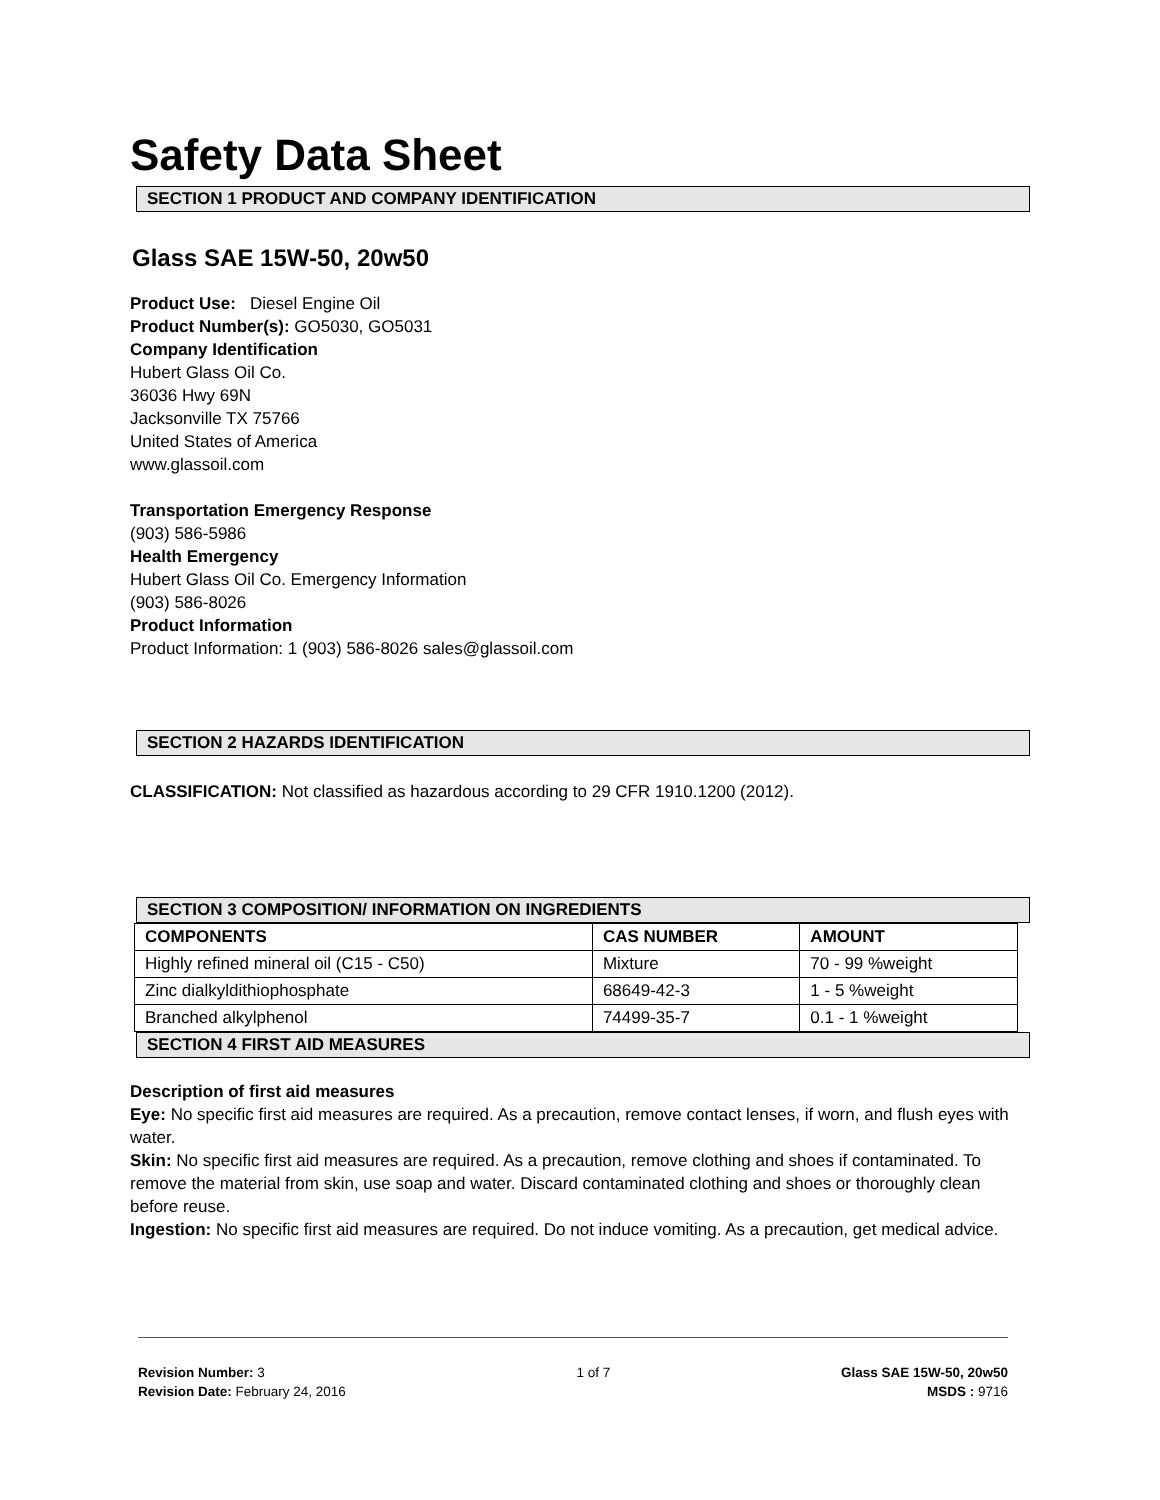Safety Data Sheet
SECTION 1 PRODUCT AND COMPANY IDENTIFICATION
Glass SAE 15W-50, 20w50
Product Use: Diesel Engine Oil
Product Number(s): GO5030, GO5031
Company Identification
Hubert Glass Oil Co.
36036 Hwy 69N
Jacksonville TX 75766
United States of America
www.glassoil.com
Transportation Emergency Response
(903) 586-5986
Health Emergency
Hubert Glass Oil Co. Emergency Information
(903) 586-8026
Product Information
Product Information: 1 (903) 586-8026 sales@glassoil.com
SECTION 2 HAZARDS IDENTIFICATION
CLASSIFICATION: Not classified as hazardous according to 29 CFR 1910.1200 (2012).
SECTION 3 COMPOSITION/ INFORMATION ON INGREDIENTS
| COMPONENTS | CAS NUMBER | AMOUNT |
| --- | --- | --- |
| Highly refined mineral oil (C15 - C50) | Mixture | 70 - 99 %weight |
| Zinc dialkyldithiophosphate | 68649-42-3 | 1 - 5 %weight |
| Branched alkylphenol | 74499-35-7 | 0.1 - 1 %weight |
SECTION 4 FIRST AID MEASURES
Description of first aid measures
Eye: No specific first aid measures are required. As a precaution, remove contact lenses, if worn, and flush eyes with water.
Skin: No specific first aid measures are required. As a precaution, remove clothing and shoes if contaminated. To remove the material from skin, use soap and water. Discard contaminated clothing and shoes or thoroughly clean before reuse.
Ingestion: No specific first aid measures are required. Do not induce vomiting. As a precaution, get medical advice.
Revision Number: 3
Revision Date: February 24, 2016
1 of 7 Glass SAE 15W-50, 20w50
MSDS : 9716